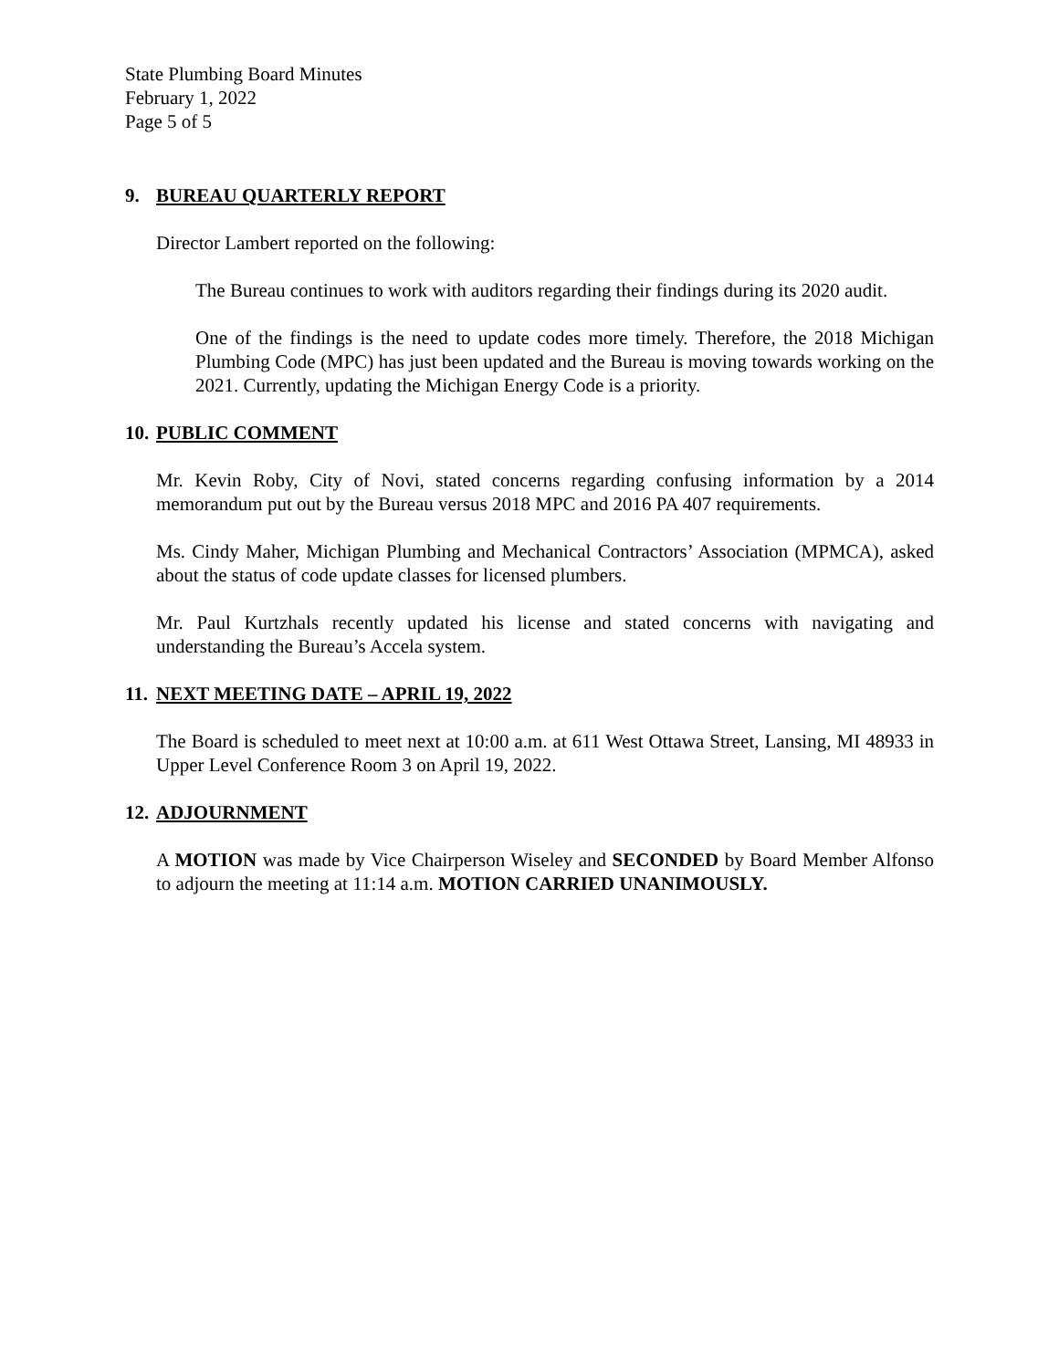State Plumbing Board Minutes
February 1, 2022
Page 5 of 5
9. BUREAU QUARTERLY REPORT
Director Lambert reported on the following:
The Bureau continues to work with auditors regarding their findings during its 2020 audit.
One of the findings is the need to update codes more timely. Therefore, the 2018 Michigan Plumbing Code (MPC) has just been updated and the Bureau is moving towards working on the 2021. Currently, updating the Michigan Energy Code is a priority.
10. PUBLIC COMMENT
Mr. Kevin Roby, City of Novi, stated concerns regarding confusing information by a 2014 memorandum put out by the Bureau versus 2018 MPC and 2016 PA 407 requirements.
Ms. Cindy Maher, Michigan Plumbing and Mechanical Contractors’ Association (MPMCA), asked about the status of code update classes for licensed plumbers.
Mr. Paul Kurtzhals recently updated his license and stated concerns with navigating and understanding the Bureau’s Accela system.
11. NEXT MEETING DATE – APRIL 19, 2022
The Board is scheduled to meet next at 10:00 a.m. at 611 West Ottawa Street, Lansing, MI 48933 in Upper Level Conference Room 3 on April 19, 2022.
12. ADJOURNMENT
A MOTION was made by Vice Chairperson Wiseley and SECONDED by Board Member Alfonso to adjourn the meeting at 11:14 a.m. MOTION CARRIED UNANIMOUSLY.